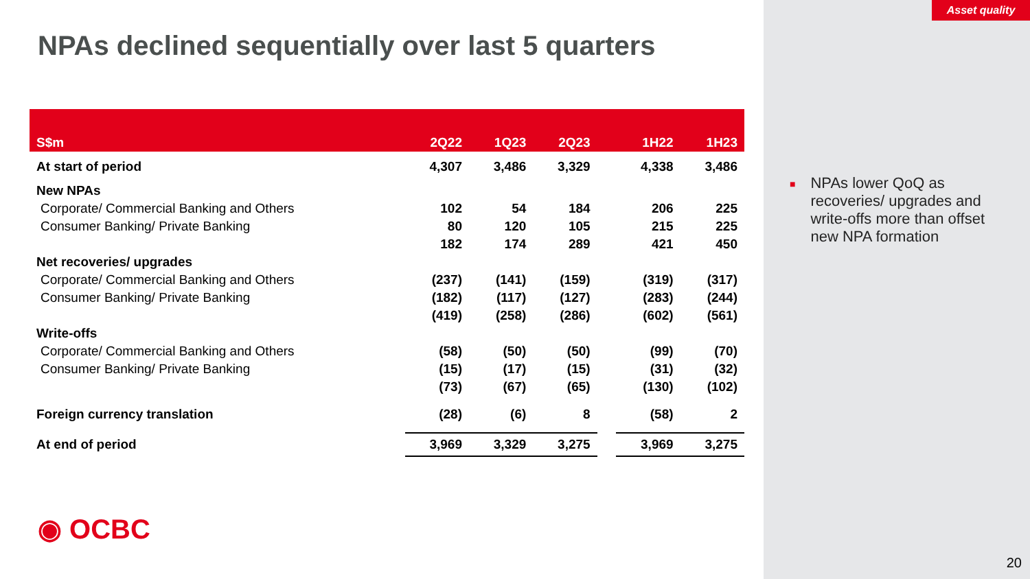Asset quality
NPAs declined sequentially over last 5 quarters
| S$m | 2Q22 | 1Q23 | 2Q23 | | 1H22 | 1H23 |
| --- | --- | --- | --- | --- | --- | --- |
| At start of period | 4,307 | 3,486 | 3,329 | | 4,338 | 3,486 |
| New NPAs | | | | | | |
| Corporate/ Commercial Banking and Others | 102 | 54 | 184 | | 206 | 225 |
| Consumer Banking/ Private Banking | 80 | 120 | 105 | | 215 | 225 |
| | 182 | 174 | 289 | | 421 | 450 |
| Net recoveries/ upgrades | | | | | | |
| Corporate/ Commercial Banking and Others | (237) | (141) | (159) | | (319) | (317) |
| Consumer Banking/ Private Banking | (182) | (117) | (127) | | (283) | (244) |
| | (419) | (258) | (286) | | (602) | (561) |
| Write-offs | | | | | | |
| Corporate/ Commercial Banking and Others | (58) | (50) | (50) | | (99) | (70) |
| Consumer Banking/ Private Banking | (15) | (17) | (15) | | (31) | (32) |
| | (73) | (67) | (65) | | (130) | (102) |
| Foreign currency translation | (28) | (6) | 8 | | (58) | 2 |
| At end of period | 3,969 | 3,329 | 3,275 | | 3,969 | 3,275 |
■
NPAs lower QoQ as recoveries/ upgrades and write-offs more than offset new NPA formation
◉ OCBC
20